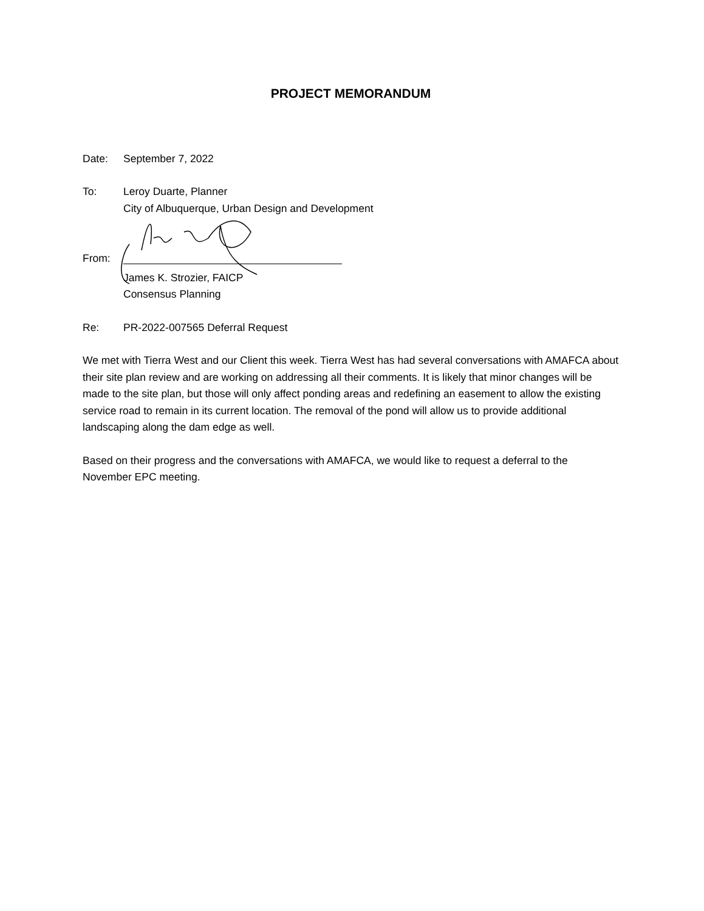PROJECT MEMORANDUM
Date: September 7, 2022
To: Leroy Duarte, Planner
City of Albuquerque, Urban Design and Development
From:
James K. Strozier, FAICP
Consensus Planning
Re: PR-2022-007565 Deferral Request
We met with Tierra West and our Client this week. Tierra West has had several conversations with AMAFCA about their site plan review and are working on addressing all their comments. It is likely that minor changes will be made to the site plan, but those will only affect ponding areas and redefining an easement to allow the existing service road to remain in its current location. The removal of the pond will allow us to provide additional landscaping along the dam edge as well.
Based on their progress and the conversations with AMAFCA, we would like to request a deferral to the November EPC meeting.